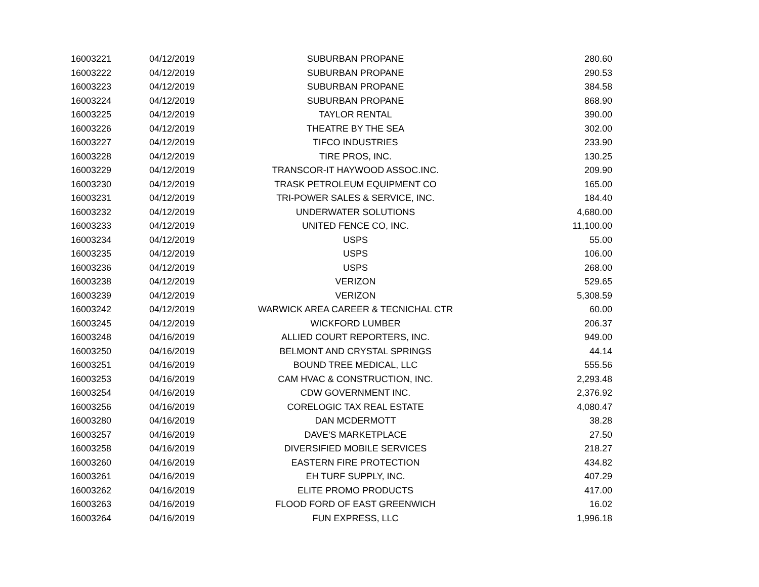| 16003221 | 04/12/2019 | SUBURBAN PROPANE | 280.60 |
| 16003222 | 04/12/2019 | SUBURBAN PROPANE | 290.53 |
| 16003223 | 04/12/2019 | SUBURBAN PROPANE | 384.58 |
| 16003224 | 04/12/2019 | SUBURBAN PROPANE | 868.90 |
| 16003225 | 04/12/2019 | TAYLOR RENTAL | 390.00 |
| 16003226 | 04/12/2019 | THEATRE BY THE SEA | 302.00 |
| 16003227 | 04/12/2019 | TIFCO INDUSTRIES | 233.90 |
| 16003228 | 04/12/2019 | TIRE PROS, INC. | 130.25 |
| 16003229 | 04/12/2019 | TRANSCOR-IT HAYWOOD ASSOC.INC. | 209.90 |
| 16003230 | 04/12/2019 | TRASK PETROLEUM EQUIPMENT CO | 165.00 |
| 16003231 | 04/12/2019 | TRI-POWER SALES & SERVICE, INC. | 184.40 |
| 16003232 | 04/12/2019 | UNDERWATER SOLUTIONS | 4,680.00 |
| 16003233 | 04/12/2019 | UNITED FENCE CO, INC. | 11,100.00 |
| 16003234 | 04/12/2019 | USPS | 55.00 |
| 16003235 | 04/12/2019 | USPS | 106.00 |
| 16003236 | 04/12/2019 | USPS | 268.00 |
| 16003238 | 04/12/2019 | VERIZON | 529.65 |
| 16003239 | 04/12/2019 | VERIZON | 5,308.59 |
| 16003242 | 04/12/2019 | WARWICK AREA CAREER & TECNICHAL CTR | 60.00 |
| 16003245 | 04/12/2019 | WICKFORD LUMBER | 206.37 |
| 16003248 | 04/16/2019 | ALLIED COURT REPORTERS, INC. | 949.00 |
| 16003250 | 04/16/2019 | BELMONT AND CRYSTAL SPRINGS | 44.14 |
| 16003251 | 04/16/2019 | BOUND TREE MEDICAL, LLC | 555.56 |
| 16003253 | 04/16/2019 | CAM HVAC & CONSTRUCTION, INC. | 2,293.48 |
| 16003254 | 04/16/2019 | CDW GOVERNMENT INC. | 2,376.92 |
| 16003256 | 04/16/2019 | CORELOGIC TAX REAL ESTATE | 4,080.47 |
| 16003280 | 04/16/2019 | DAN MCDERMOTT | 38.28 |
| 16003257 | 04/16/2019 | DAVE'S MARKETPLACE | 27.50 |
| 16003258 | 04/16/2019 | DIVERSIFIED MOBILE SERVICES | 218.27 |
| 16003260 | 04/16/2019 | EASTERN FIRE PROTECTION | 434.82 |
| 16003261 | 04/16/2019 | EH TURF SUPPLY, INC. | 407.29 |
| 16003262 | 04/16/2019 | ELITE PROMO PRODUCTS | 417.00 |
| 16003263 | 04/16/2019 | FLOOD FORD OF EAST GREENWICH | 16.02 |
| 16003264 | 04/16/2019 | FUN EXPRESS, LLC | 1,996.18 |